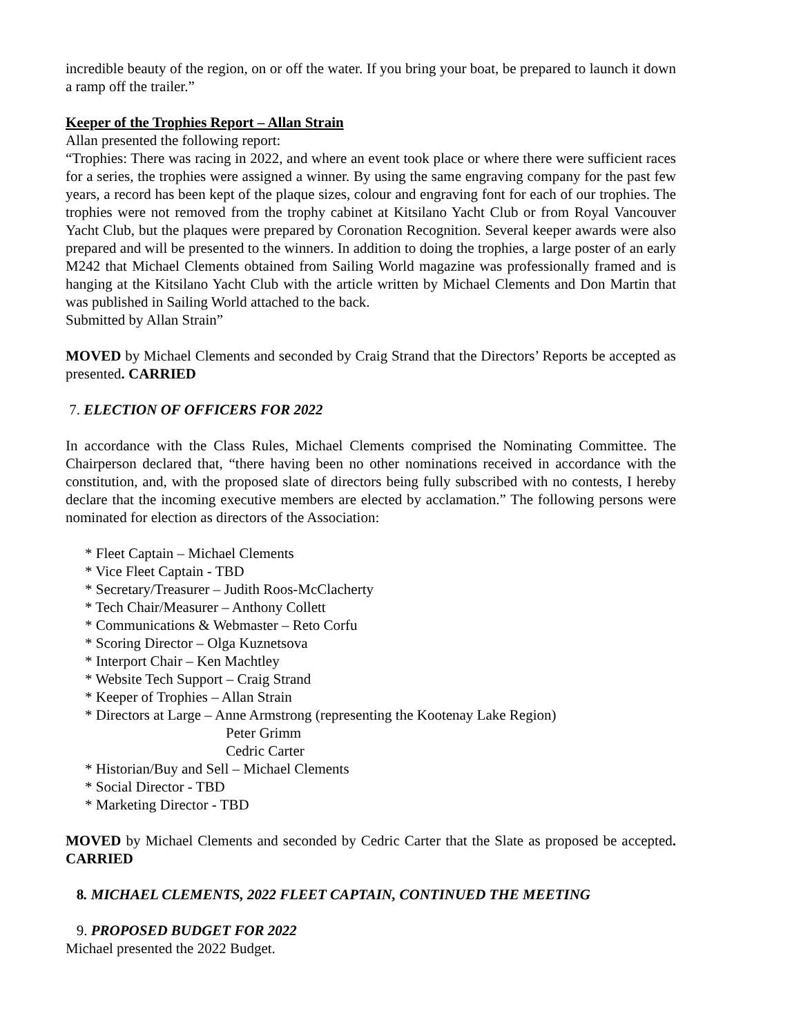incredible beauty of the region, on or off the water. If you bring your boat, be prepared to launch it down a ramp off the trailer.”
Keeper of the Trophies Report – Allan Strain
Allan presented the following report:
“Trophies: There was racing in 2022, and where an event took place or where there were sufficient races for a series, the trophies were assigned a winner. By using the same engraving company for the past few years, a record has been kept of the plaque sizes, colour and engraving font for each of our trophies. The trophies were not removed from the trophy cabinet at Kitsilano Yacht Club or from Royal Vancouver Yacht Club, but the plaques were prepared by Coronation Recognition. Several keeper awards were also prepared and will be presented to the winners. In addition to doing the trophies, a large poster of an early M242 that Michael Clements obtained from Sailing World magazine was professionally framed and is hanging at the Kitsilano Yacht Club with the article written by Michael Clements and Don Martin that was published in Sailing World attached to the back.
Submitted by Allan Strain”
MOVED by Michael Clements and seconded by Craig Strand that the Directors’ Reports be accepted as presented. CARRIED
7. ELECTION OF OFFICERS FOR 2022
In accordance with the Class Rules, Michael Clements comprised the Nominating Committee. The Chairperson declared that, “there having been no other nominations received in accordance with the constitution, and, with the proposed slate of directors being fully subscribed with no contests, I hereby declare that the incoming executive members are elected by acclamation.” The following persons were nominated for election as directors of the Association:
* Fleet Captain – Michael Clements
* Vice Fleet Captain - TBD
* Secretary/Treasurer – Judith Roos-McClacherty
* Tech Chair/Measurer – Anthony Collett
* Communications & Webmaster – Reto Corfu
* Scoring Director – Olga Kuznetsova
* Interport Chair – Ken Machtley
* Website Tech Support – Craig Strand
* Keeper of Trophies – Allan Strain
* Directors at Large – Anne Armstrong (representing the Kootenay Lake Region)
Peter Grimm
Cedric Carter
* Historian/Buy and Sell – Michael Clements
* Social Director - TBD
* Marketing Director - TBD
MOVED by Michael Clements and seconded by Cedric Carter that the Slate as proposed be accepted. CARRIED
8. MICHAEL CLEMENTS, 2022 FLEET CAPTAIN, CONTINUED THE MEETING
9. PROPOSED BUDGET FOR 2022
Michael presented the 2022 Budget.